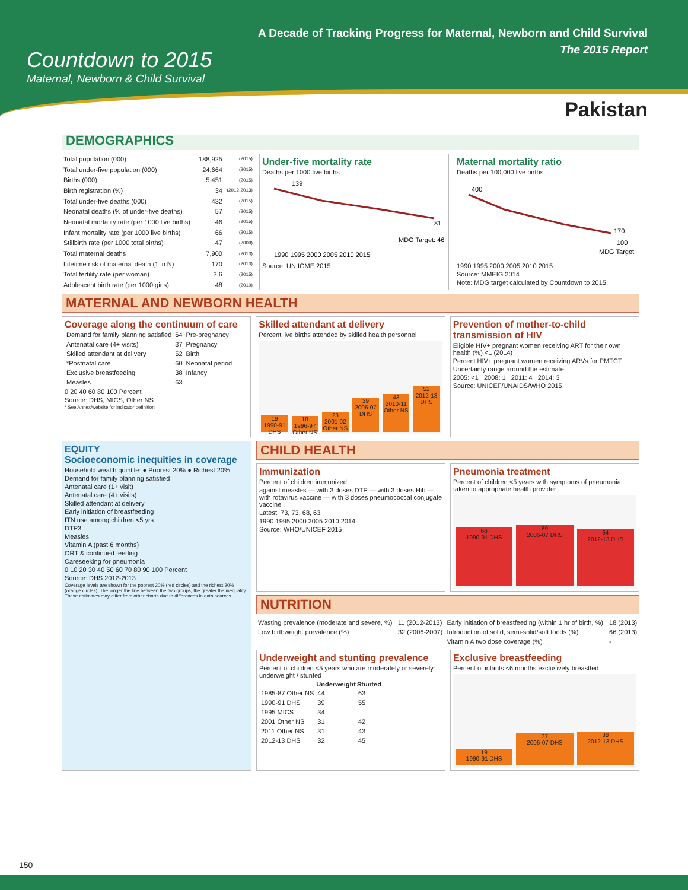Countdown to 2015
Maternal, Newborn & Child Survival
A Decade of Tracking Progress for Maternal, Newborn and Child Survival
The 2015 Report
Pakistan
DEMOGRAPHICS
| Total population (000) | 188,925 | (2015) |
| Total under-five population (000) | 24,664 | (2015) |
| Births (000) | 5,451 | (2015) |
| Birth registration (%) | 34 | (2012-2013) |
| Total under-five deaths (000) | 432 | (2015) |
| Neonatal deaths (% of under-five deaths) | 57 | (2015) |
| Neonatal mortality rate (per 1000 live births) | 46 | (2015) |
| Infant mortality rate (per 1000 live births) | 66 | (2015) |
| Stillbirth rate (per 1000 total births) | 47 | (2009) |
| Total maternal deaths | 7,900 | (2013) |
| Lifetime risk of maternal death (1 in N) | 170 | (2013) |
| Total fertility rate (per woman) | 3.6 | (2015) |
| Adolescent birth rate (per 1000 girls) | 48 | (2010) |
Under-five mortality rate
Deaths per 1000 live births
139
81
MDG Target: 46
1990 1995 2000 2005 2010 2015
Source: UN IGME 2015
Maternal mortality ratio
Deaths per 100,000 live births
400
170
100
MDG Target
1990 1995 2000 2005 2010 2015
Source: MMEIG 2014
Note: MDG target calculated by Countdown to 2015.
MATERNAL AND NEWBORN HEALTH
Coverage along the continuum of care
| Demand for family planning satisfied | 64 | Pre-pregnancy |
| Antenatal care (4+ visits) | 37 | Pregnancy |
| Skilled attendant at delivery | 52 | Birth |
| *Postnatal care | 60 | Neonatal period |
| Exclusive breastfeeding | 38 | Infancy |
| Measles | 63 | |
0 20 40 60 80 100 Percent
Source: DHS, MICS, Other NS
* See Annex/website for indicator definition
Skilled attendant at delivery
Percent live births attended by skilled health personnel
19
1990-91 DHS
18
1996-97 Other NS
23
2001-02 Other NS
39
2006-07 DHS
43
2010-11 Other NS
52
2012-13 DHS
Prevention of mother-to-child transmission of HIV
Eligible HIV+ pregnant women receiving ART for their own health (%) <1 (2014)
Percent HIV+ pregnant women receiving ARVs for PMTCT
Uncertainty range around the estimate
2005: <1 2008: 1 2011: 4 2014: 3
Source: UNICEF/UNAIDS/WHO 2015
EQUITY
Socioeconomic inequities in coverage
Household wealth quintile: ● Poorest 20% ● Richest 20%
Demand for family planning satisfied
Antenatal care (1+ visit)
Antenatal care (4+ visits)
Skilled attendant at delivery
Early initiation of breastfeeding
ITN use among children <5 yrs
DTP3
Measles
Vitamin A (past 6 months)
ORT & continued feeding
Careseeking for pneumonia
0 10 20 30 40 50 60 70 80 90 100 Percent
Source: DHS 2012-2013
Coverage levels are shown for the poorest 20% (red circles) and the richest 20% (orange circles). The longer the line between the two groups, the greater the inequality. These estimates may differ from other charts due to differences in data sources.
CHILD HEALTH
Immunization
Percent of children immunized:
against measles — with 3 doses DTP — with 3 doses Hib — with rotavirus vaccine — with 3 doses pneumococcal conjugate vaccine
Latest: 73, 73, 68, 63
1990 1995 2000 2005 2010 2014
Source: WHO/UNICEF 2015
Pneumonia treatment
Percent of children <5 years with symptoms of pneumonia taken to appropriate health provider
66
1990-91 DHS
69
2006-07 DHS
64
2012-13 DHS
NUTRITION
| Wasting prevalence (moderate and severe, %) | 11 (2012-2013) | Early initiation of breastfeeding (within 1 hr of birth, %) | 18 (2013) |
| Low birthweight prevalence (%) | 32 (2006-2007) | Introduction of solid, semi-solid/soft foods (%) | 66 (2013) |
| | | Vitamin A two dose coverage (%) | - |
Underweight and stunting prevalence
Percent of children <5 years who are moderately or severely: underweight / stunted
| | Underweight | Stunted |
| --- | --- | --- |
| 1985-87 Other NS | 44 | 63 |
| 1990-91 DHS | 39 | 55 |
| 1995 MICS | 34 | |
| 2001 Other NS | 31 | 42 |
| 2011 Other NS | 31 | 43 |
| 2012-13 DHS | 32 | 45 |
Exclusive breastfeeding
Percent of infants <6 months exclusively breastfed
19
1990-91 DHS
37
2006-07 DHS
38
2012-13 DHS
150